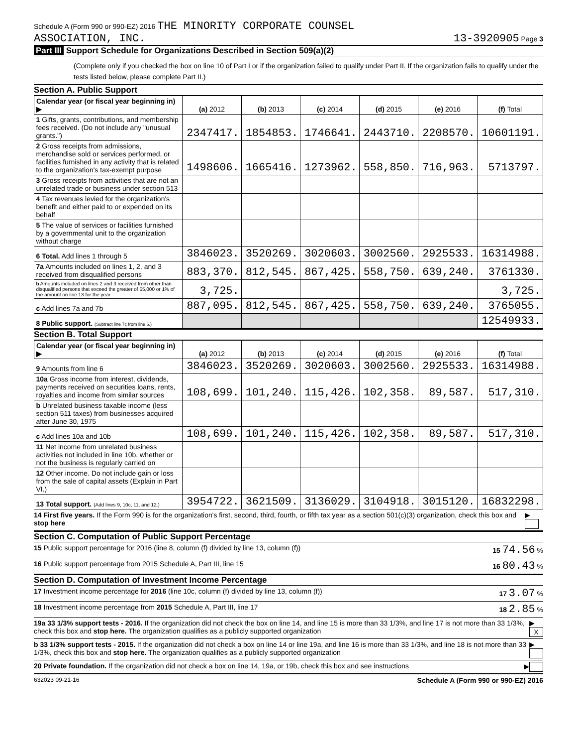Schedule A (Form 990 or 990-EZ) 2016 THE MINORITY CORPORATE COUNSEL
ASSOCIATION, INC.
13-3920905 Page 3
Part III Support Schedule for Organizations Described in Section 509(a)(2)
(Complete only if you checked the box on line 10 of Part I or if the organization failed to qualify under Part II. If the organization fails to qualify under the tests listed below, please complete Part II.)
Section A. Public Support
| Calendar year (or fiscal year beginning in) ▶ | (a) 2012 | (b) 2013 | (c) 2014 | (d) 2015 | (e) 2016 | (f) Total |
| --- | --- | --- | --- | --- | --- | --- |
| 1 Gifts, grants, contributions, and membership fees received. (Do not include any "unusual grants.") | 2347417. | 1854853. | 1746641. | 2443710. | 2208570. | 10601191. |
| 2 Gross receipts from admissions, merchandise sold or services performed, or facilities furnished in any activity that is related to the organization's tax-exempt purpose | 1498606. | 1665416. | 1273962. | 558,850. | 716,963. | 5713797. |
| 3 Gross receipts from activities that are not an unrelated trade or business under section 513 | | | | | | |
| 4 Tax revenues levied for the organization's benefit and either paid to or expended on its behalf | | | | | | |
| 5 The value of services or facilities furnished by a governmental unit to the organization without charge | | | | | | |
| 6 Total. Add lines 1 through 5 | 3846023. | 3520269. | 3020603. | 3002560. | 2925533. | 16314988. |
| 7a Amounts included on lines 1, 2, and 3 received from disqualified persons | 883,370. | 812,545. | 867,425. | 558,750. | 639,240. | 3761330. |
| b Amounts included on lines 2 and 3 received from other than disqualified persons that exceed the greater of $5,000 or 1% of the amount on line 13 for the year | 3,725. | | | | | 3,725. |
| c Add lines 7a and 7b | 887,095. | 812,545. | 867,425. | 558,750. | 639,240. | 3765055. |
| 8 Public support. (Subtract line 7c from line 6.) | | | | | | 12549933. |
Section B. Total Support
| Calendar year (or fiscal year beginning in) ▶ | (a) 2012 | (b) 2013 | (c) 2014 | (d) 2015 | (e) 2016 | (f) Total |
| --- | --- | --- | --- | --- | --- | --- |
| 9 Amounts from line 6 | 3846023. | 3520269. | 3020603. | 3002560. | 2925533. | 16314988. |
| 10a Gross income from interest, dividends, payments received on securities loans, rents, royalties and income from similar sources | 108,699. | 101,240. | 115,426. | 102,358. | 89,587. | 517,310. |
| b Unrelated business taxable income (less section 511 taxes) from businesses acquired after June 30, 1975 | | | | | | |
| c Add lines 10a and 10b | 108,699. | 101,240. | 115,426. | 102,358. | 89,587. | 517,310. |
| 11 Net income from unrelated business activities not included in line 10b, whether or not the business is regularly carried on | | | | | | |
| 12 Other income. Do not include gain or loss from the sale of capital assets (Explain in Part VI.) | | | | | | |
| 13 Total support. (Add lines 9, 10c, 11, and 12.) | 3954722. | 3621509. | 3136029. | 3104918. | 3015120. | 16832298. |
14 First five years. If the Form 990 is for the organization's first, second, third, fourth, or fifth tax year as a section 501(c)(3) organization, check this box and stop here ▶
Section C. Computation of Public Support Percentage
15 Public support percentage for 2016 (line 8, column (f) divided by line 13, column (f)) 15 74.56 %
16 Public support percentage from 2015 Schedule A, Part III, line 15 16 80.43 %
Section D. Computation of Investment Income Percentage
17 Investment income percentage for 2016 (line 10c, column (f) divided by line 13, column (f)) 17 3.07 %
18 Investment income percentage from 2015 Schedule A, Part III, line 17 18 2.85 %
19a 33 1/3% support tests - 2016. If the organization did not check the box on line 14, and line 15 is more than 33 1/3%, and line 17 is not more than 33 1/3%, check this box and stop here. The organization qualifies as a publicly supported organization ▶ X
b 33 1/3% support tests - 2015. If the organization did not check a box on line 14 or line 19a, and line 16 is more than 33 1/3%, and line 18 is not more than 33 1/3%, check this box and stop here. The organization qualifies as a publicly supported organization ▶
20 Private foundation. If the organization did not check a box on line 14, 19a, or 19b, check this box and see instructions ▶
632023 09-21-16 Schedule A (Form 990 or 990-EZ) 2016